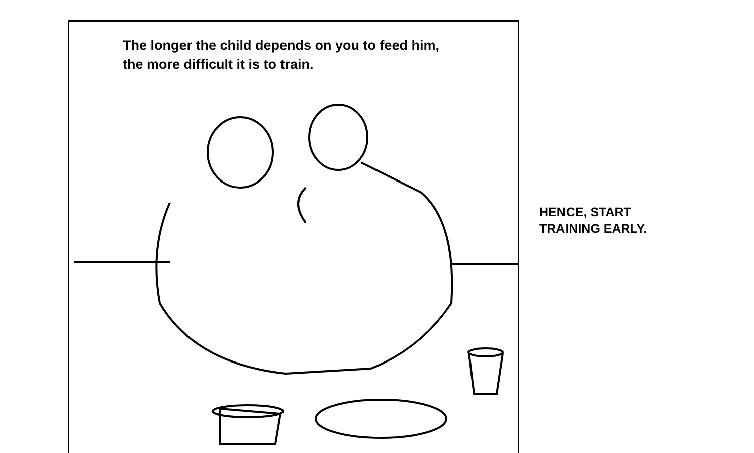The longer the child depends on you to feed him,
the more difficult it is to train.
HENCE, START
TRAINING EARLY.